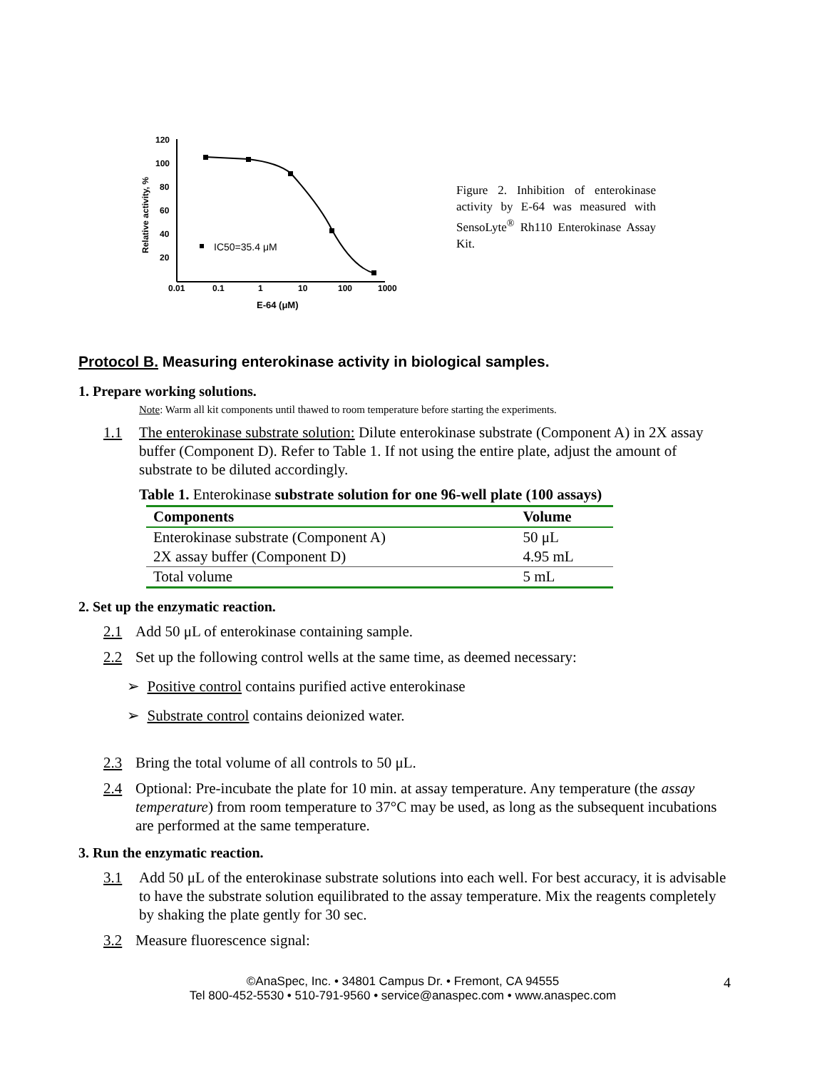Relative activity, %
120
100
80
60
40
20
0.01
0.1
1
10
100
1000
E-64 (μM)
IC50=35.4 μM
Figure 2. Inhibition of enterokinase activity by E-64 was measured with SensoLyte<sup>®</sup> Rh110 Enterokinase Assay Kit.
Protocol B. Measuring enterokinase activity in biological samples.
1. Prepare working solutions.
Note: Warm all kit components until thawed to room temperature before starting the experiments.
1.1 The enterokinase substrate solution: Dilute enterokinase substrate (Component A) in 2X assay buffer (Component D). Refer to Table 1. If not using the entire plate, adjust the amount of substrate to be diluted accordingly.
Table 1. Enterokinase substrate solution for one 96-well plate (100 assays)
| Components | Volume |
| --- | --- |
| Enterokinase substrate (Component A) | 50 μL |
| 2X assay buffer (Component D) | 4.95 mL |
| Total volume | 5 mL |
2. Set up the enzymatic reaction.
2.1 Add 50 μL of enterokinase containing sample.
2.2 Set up the following control wells at the same time, as deemed necessary:
➢ Positive control contains purified active enterokinase
➢ Substrate control contains deionized water.
2.3 Bring the total volume of all controls to 50 μL.
2.4 Optional: Pre-incubate the plate for 10 min. at assay temperature. Any temperature (the assay temperature) from room temperature to 37°C may be used, as long as the subsequent incubations are performed at the same temperature.
3. Run the enzymatic reaction.
3.1 Add 50 μL of the enterokinase substrate solutions into each well. For best accuracy, it is advisable to have the substrate solution equilibrated to the assay temperature. Mix the reagents completely by shaking the plate gently for 30 sec.
3.2 Measure fluorescence signal:
©AnaSpec, Inc. • 34801 Campus Dr. • Fremont, CA 94555 4
Tel 800-452-5530 • 510-791-9560 • service@anaspec.com • www.anaspec.com